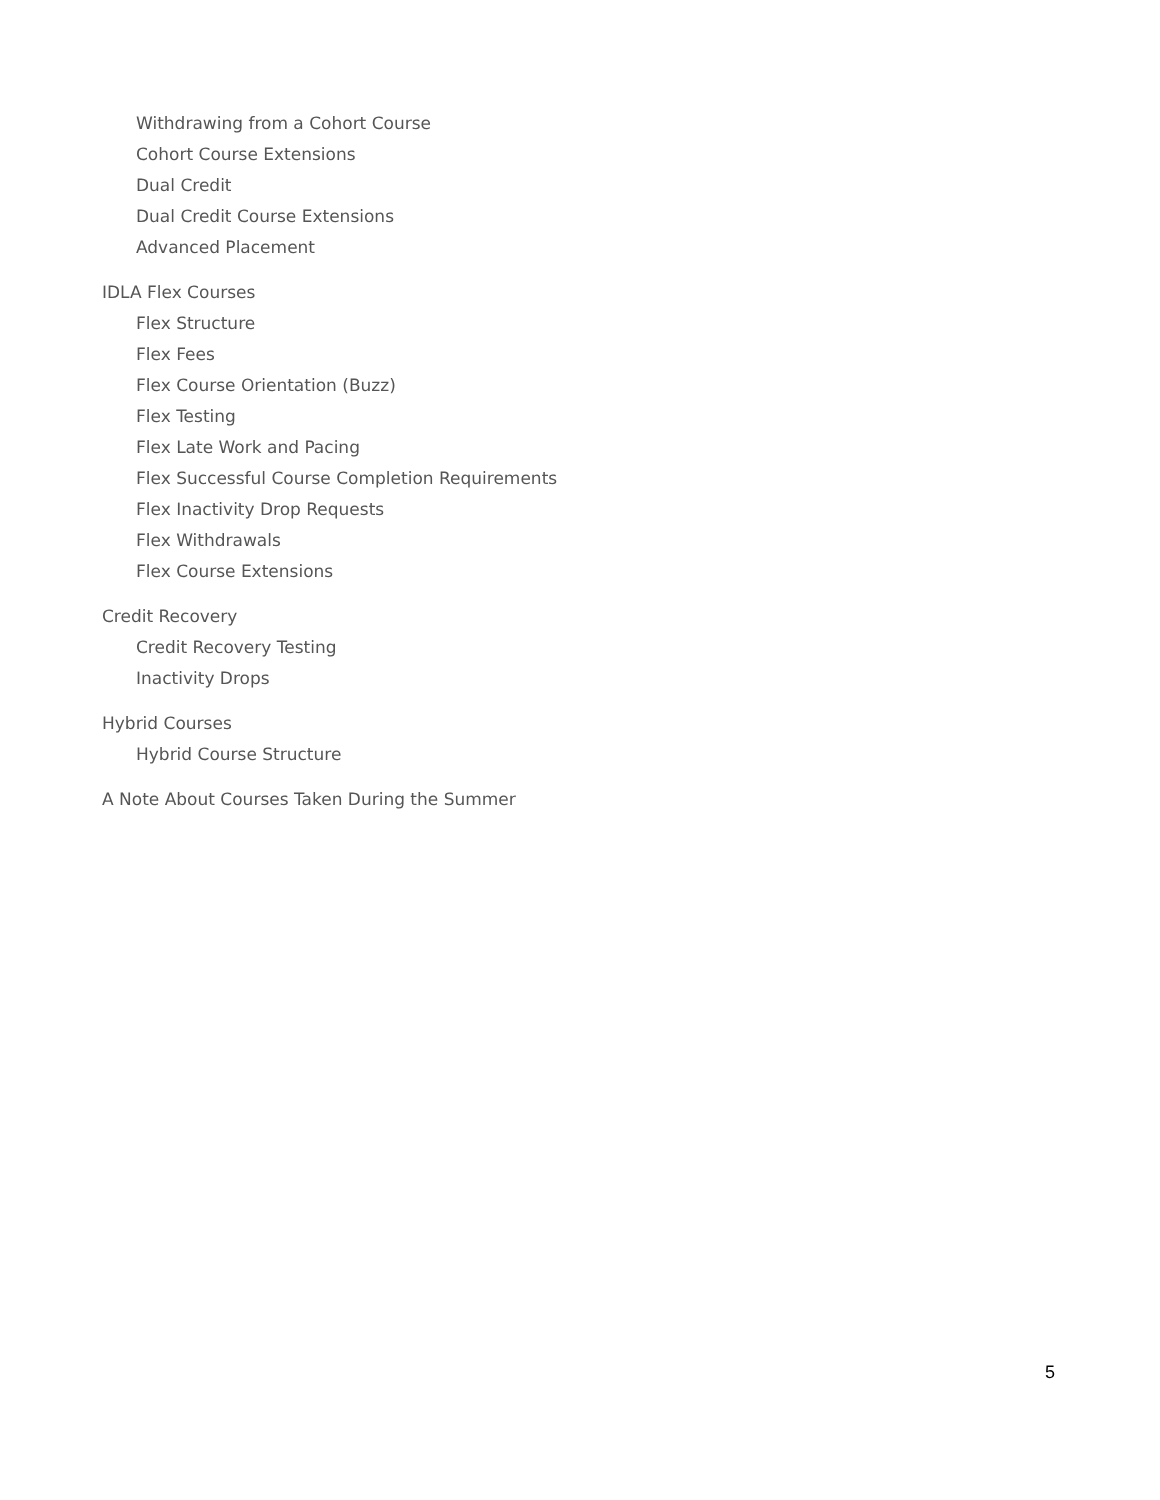Withdrawing from a Cohort Course
Cohort Course Extensions
Dual Credit
Dual Credit Course Extensions
Advanced Placement
IDLA Flex Courses
Flex Structure
Flex Fees
Flex Course Orientation (Buzz)
Flex Testing
Flex Late Work and Pacing
Flex Successful Course Completion Requirements
Flex Inactivity Drop Requests
Flex Withdrawals
Flex Course Extensions
Credit Recovery
Credit Recovery Testing
Inactivity Drops
Hybrid Courses
Hybrid Course Structure
A Note About Courses Taken During the Summer
5